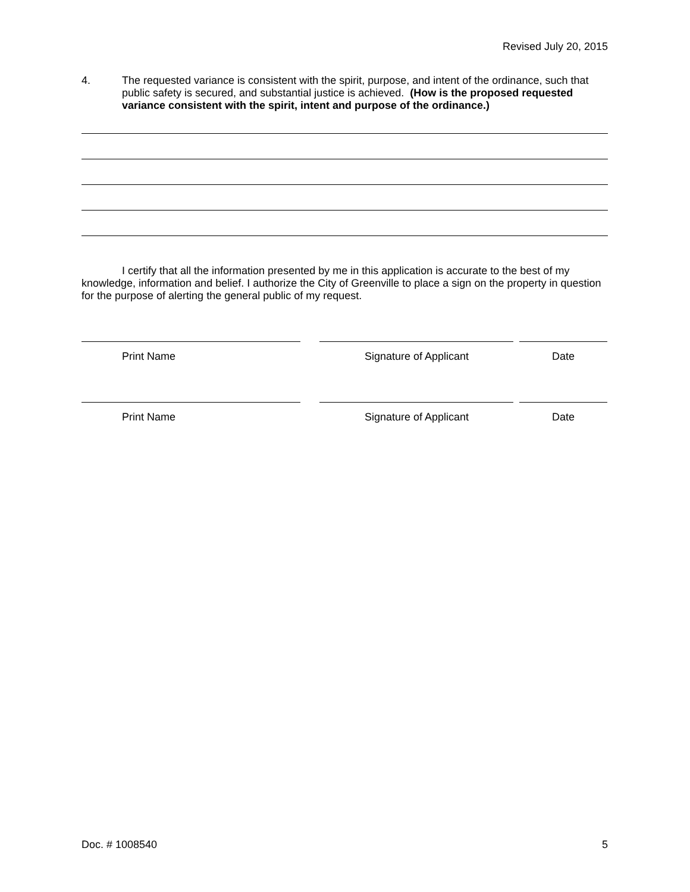Revised July 20, 2015
4. The requested variance is consistent with the spirit, purpose, and intent of the ordinance, such that public safety is secured, and substantial justice is achieved. (How is the proposed requested variance consistent with the spirit, intent and purpose of the ordinance.)
I certify that all the information presented by me in this application is accurate to the best of my knowledge, information and belief. I authorize the City of Greenville to place a sign on the property in question for the purpose of alerting the general public of my request.
Print Name Signature of Applicant Date
Print Name Signature of Applicant Date
Doc. # 1008540 5